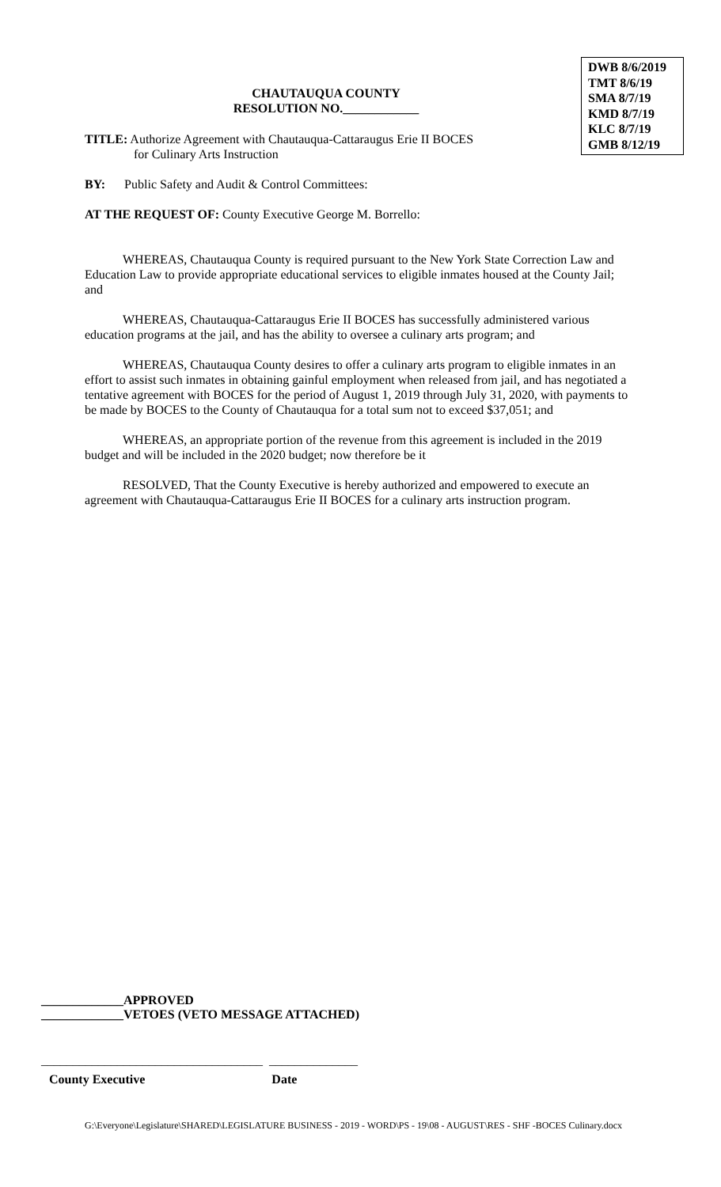CHAUTAUQUA COUNTY
RESOLUTION NO.____________
DWB 8/6/2019
TMT 8/6/19
SMA 8/7/19
KMD 8/7/19
KLC 8/7/19
GMB 8/12/19
TITLE: Authorize Agreement with Chautauqua-Cattaraugus Erie II BOCES
for Culinary Arts Instruction
BY: Public Safety and Audit & Control Committees:
AT THE REQUEST OF: County Executive George M. Borrello:
WHEREAS, Chautauqua County is required pursuant to the New York State Correction Law and Education Law to provide appropriate educational services to eligible inmates housed at the County Jail; and
WHEREAS, Chautauqua-Cattaraugus Erie II BOCES has successfully administered various education programs at the jail, and has the ability to oversee a culinary arts program; and
WHEREAS, Chautauqua County desires to offer a culinary arts program to eligible inmates in an effort to assist such inmates in obtaining gainful employment when released from jail, and has negotiated a tentative agreement with BOCES for the period of August 1, 2019 through July 31, 2020, with payments to be made by BOCES to the County of Chautauqua for a total sum not to exceed $37,051; and
WHEREAS, an appropriate portion of the revenue from this agreement is included in the 2019 budget and will be included in the 2020 budget; now therefore be it
RESOLVED, That the County Executive is hereby authorized and empowered to execute an agreement with Chautauqua-Cattaraugus Erie II BOCES for a culinary arts instruction program.
_____________APPROVED
_____________VETOES (VETO MESSAGE ATTACHED)
___________________________________ ______________
County Executive Date
G:\Everyone\Legislature\SHARED\LEGISLATURE BUSINESS - 2019 - WORD\PS - 19\08 - AUGUST\RES - SHF -BOCES Culinary.docx